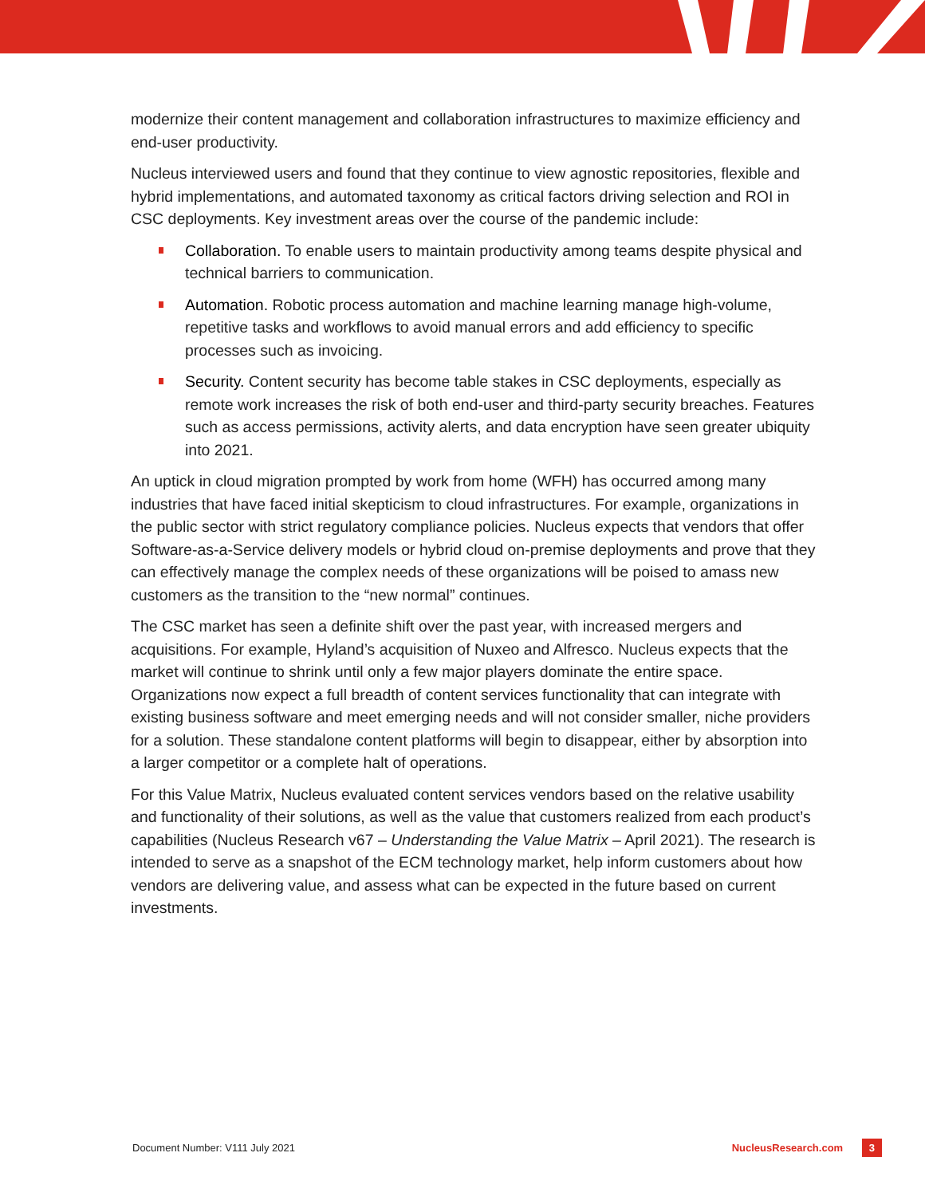modernize their content management and collaboration infrastructures to maximize efficiency and end-user productivity.
Nucleus interviewed users and found that they continue to view agnostic repositories, flexible and hybrid implementations, and automated taxonomy as critical factors driving selection and ROI in CSC deployments. Key investment areas over the course of the pandemic include:
Collaboration. To enable users to maintain productivity among teams despite physical and technical barriers to communication.
Automation. Robotic process automation and machine learning manage high-volume, repetitive tasks and workflows to avoid manual errors and add efficiency to specific processes such as invoicing.
Security. Content security has become table stakes in CSC deployments, especially as remote work increases the risk of both end-user and third-party security breaches. Features such as access permissions, activity alerts, and data encryption have seen greater ubiquity into 2021.
An uptick in cloud migration prompted by work from home (WFH) has occurred among many industries that have faced initial skepticism to cloud infrastructures. For example, organizations in the public sector with strict regulatory compliance policies. Nucleus expects that vendors that offer Software-as-a-Service delivery models or hybrid cloud on-premise deployments and prove that they can effectively manage the complex needs of these organizations will be poised to amass new customers as the transition to the “new normal” continues.
The CSC market has seen a definite shift over the past year, with increased mergers and acquisitions. For example, Hyland’s acquisition of Nuxeo and Alfresco. Nucleus expects that the market will continue to shrink until only a few major players dominate the entire space. Organizations now expect a full breadth of content services functionality that can integrate with existing business software and meet emerging needs and will not consider smaller, niche providers for a solution. These standalone content platforms will begin to disappear, either by absorption into a larger competitor or a complete halt of operations.
For this Value Matrix, Nucleus evaluated content services vendors based on the relative usability and functionality of their solutions, as well as the value that customers realized from each product’s capabilities (Nucleus Research v67 – Understanding the Value Matrix – April 2021). The research is intended to serve as a snapshot of the ECM technology market, help inform customers about how vendors are delivering value, and assess what can be expected in the future based on current investments.
Document Number: V111 July 2021 NucleusResearch.com 3